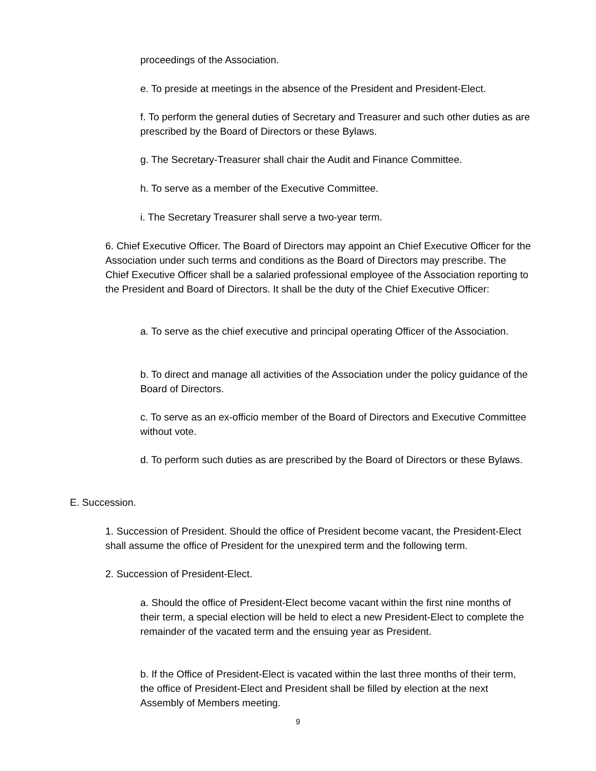proceedings of the Association.
e. To preside at meetings in the absence of the President and President-Elect.
f. To perform the general duties of Secretary and Treasurer and such other duties as are prescribed by the Board of Directors or these Bylaws.
g. The Secretary-Treasurer shall chair the Audit and Finance Committee.
h. To serve as a member of the Executive Committee.
i. The Secretary Treasurer shall serve a two-year term.
6. Chief Executive Officer. The Board of Directors may appoint an Chief Executive Officer for the Association under such terms and conditions as the Board of Directors may prescribe. The Chief Executive Officer shall be a salaried professional employee of the Association reporting to the President and Board of Directors. It shall be the duty of the Chief Executive Officer:
a. To serve as the chief executive and principal operating Officer of the Association.
b. To direct and manage all activities of the Association under the policy guidance of the Board of Directors.
c. To serve as an ex-officio member of the Board of Directors and Executive Committee without vote.
d. To perform such duties as are prescribed by the Board of Directors or these Bylaws.
E. Succession.
1. Succession of President. Should the office of President become vacant, the President-Elect shall assume the office of President for the unexpired term and the following term.
2. Succession of President-Elect.
a. Should the office of President-Elect become vacant within the first nine months of their term, a special election will be held to elect a new President-Elect to complete the remainder of the vacated term and the ensuing year as President.
b. If the Office of President-Elect is vacated within the last three months of their term, the office of President-Elect and President shall be filled by election at the next Assembly of Members meeting.
9